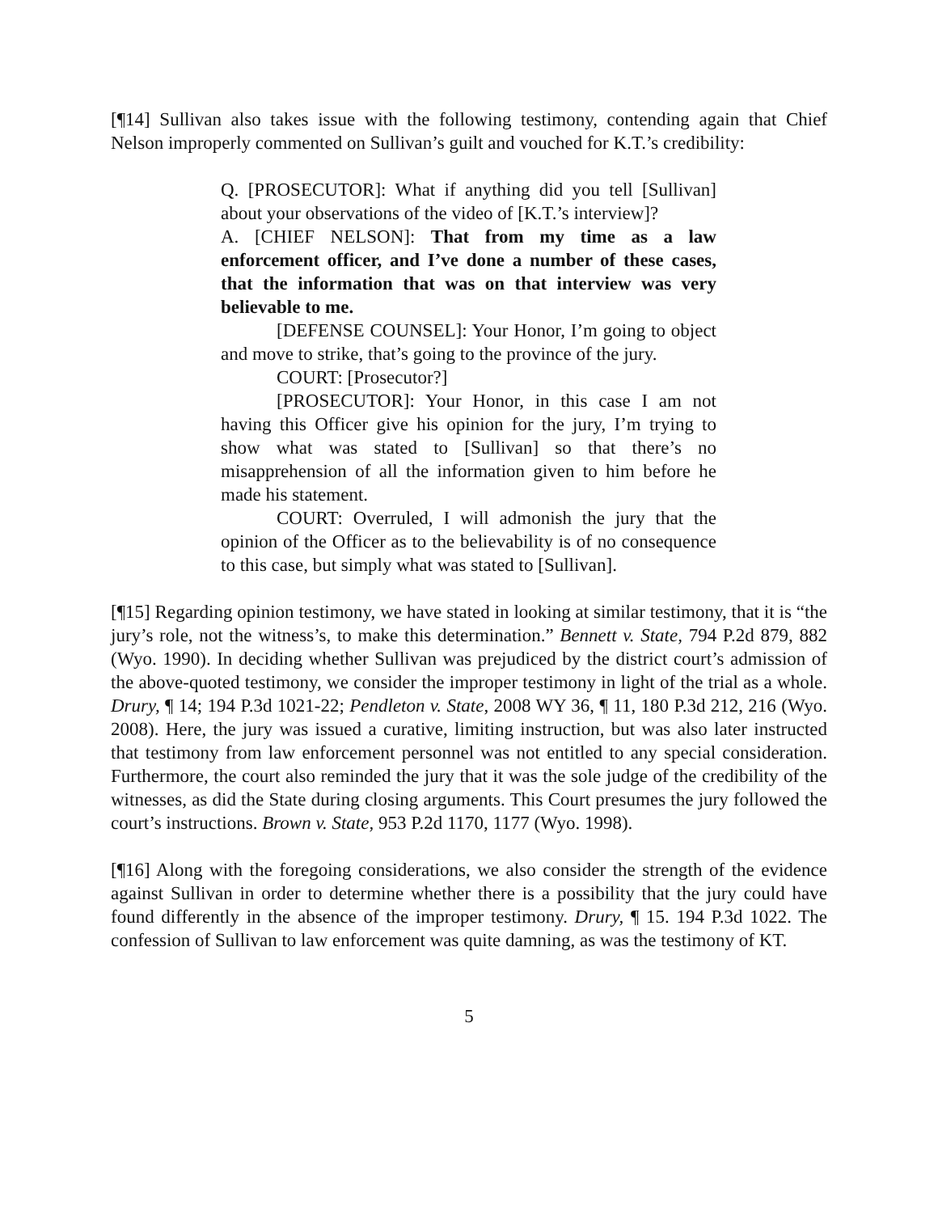[¶14] Sullivan also takes issue with the following testimony, contending again that Chief Nelson improperly commented on Sullivan’s guilt and vouched for K.T.’s credibility:
Q. [PROSECUTOR]: What if anything did you tell [Sullivan] about your observations of the video of [K.T.’s interview]?
A. [CHIEF NELSON]: That from my time as a law enforcement officer, and I’ve done a number of these cases, that the information that was on that interview was very believable to me.
[DEFENSE COUNSEL]: Your Honor, I’m going to object and move to strike, that’s going to the province of the jury.
COURT: [Prosecutor?]
[PROSECUTOR]: Your Honor, in this case I am not having this Officer give his opinion for the jury, I’m trying to show what was stated to [Sullivan] so that there’s no misapprehension of all the information given to him before he made his statement.
COURT: Overruled, I will admonish the jury that the opinion of the Officer as to the believability is of no consequence to this case, but simply what was stated to [Sullivan].
[¶15] Regarding opinion testimony, we have stated in looking at similar testimony, that it is “the jury’s role, not the witness’s, to make this determination.” Bennett v. State, 794 P.2d 879, 882 (Wyo. 1990). In deciding whether Sullivan was prejudiced by the district court’s admission of the above-quoted testimony, we consider the improper testimony in light of the trial as a whole. Drury, ¶ 14; 194 P.3d 1021-22; Pendleton v. State, 2008 WY 36, ¶ 11, 180 P.3d 212, 216 (Wyo. 2008). Here, the jury was issued a curative, limiting instruction, but was also later instructed that testimony from law enforcement personnel was not entitled to any special consideration. Furthermore, the court also reminded the jury that it was the sole judge of the credibility of the witnesses, as did the State during closing arguments. This Court presumes the jury followed the court’s instructions. Brown v. State, 953 P.2d 1170, 1177 (Wyo. 1998).
[¶16] Along with the foregoing considerations, we also consider the strength of the evidence against Sullivan in order to determine whether there is a possibility that the jury could have found differently in the absence of the improper testimony. Drury, ¶ 15. 194 P.3d 1022. The confession of Sullivan to law enforcement was quite damning, as was the testimony of KT.
5